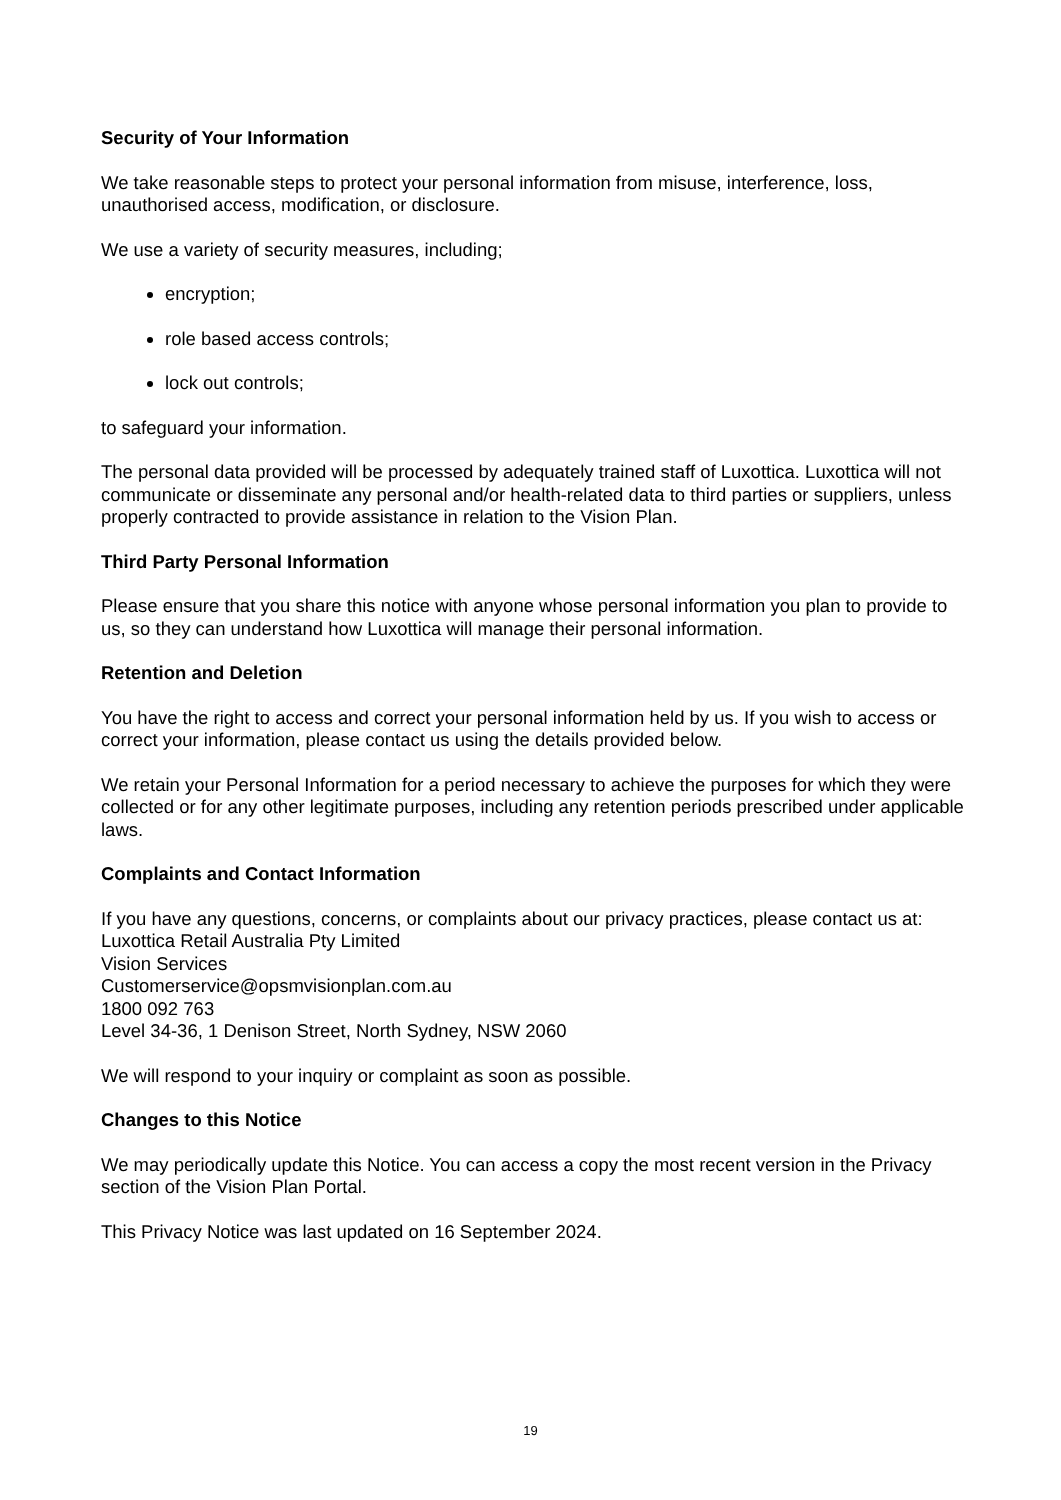Security of Your Information
We take reasonable steps to protect your personal information from misuse, interference, loss, unauthorised access, modification, or disclosure.
We use a variety of security measures, including;
encryption;
role based access controls;
lock out controls;
to safeguard your information.
The personal data provided will be processed by adequately trained staff of Luxottica. Luxottica will not communicate or disseminate any personal and/or health-related data to third parties or suppliers, unless properly contracted to provide assistance in relation to the Vision Plan.
Third Party Personal Information
Please ensure that you share this notice with anyone whose personal information you plan to provide to us, so they can understand how Luxottica will manage their personal information.
Retention and Deletion
You have the right to access and correct your personal information held by us. If you wish to access or correct your information, please contact us using the details provided below.
We retain your Personal Information for a period necessary to achieve the purposes for which they were collected or for any other legitimate purposes, including any retention periods prescribed under applicable laws.
Complaints and Contact Information
If you have any questions, concerns, or complaints about our privacy practices, please contact us at:
Luxottica Retail Australia Pty Limited
Vision Services
Customerservice@opsmvisionplan.com.au
1800 092 763
Level 34-36, 1 Denison Street, North Sydney, NSW 2060
We will respond to your inquiry or complaint as soon as possible.
Changes to this Notice
We may periodically update this Notice. You can access a copy the most recent version in the Privacy section of the Vision Plan Portal.
This Privacy Notice was last updated on 16 September 2024.
19